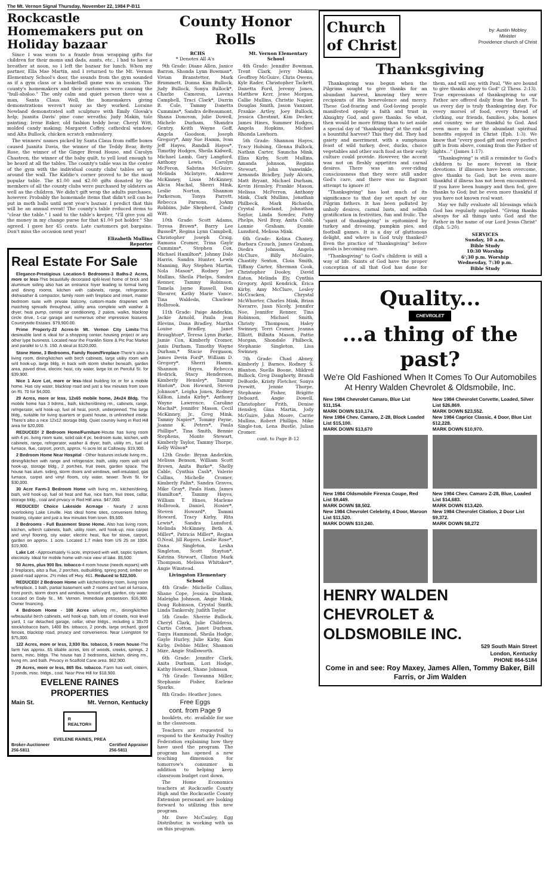The Mt. Vernon Signal Thursday, November 22, 1984 P-B11
Rockcastle Homemakers put on Holiday bazaar
Since I was worn to a frazzle from wrapping gifts for children for their moms and dads, aunts, etc., I had to have a breather at noon, so I left the bazaar for lunch. When my partner, Ella Mae Martin, and I returned to the Mt. Vernon Elementary School's door, the sounds from the gym sounded as if a gym class or a basketball game was in session. The county's homemakers and their customers were causing the "hull-abaloo." The only calm and quiet person there was a man, Santa Claus. Well, the homemakers giving demonstrations weren't noisy as they worked. Loraine Newland demonstrated soft sculpture with Emily Glovak's help; Juanita Davis' pine cone wreaths; Judy Makin, tole painting; Irene Baker, old fashion teddy bear; Cheryl Witt, molded candy making; Margaret Coffey, cathedral window; and Alta Bullock, chicken scratch embroidery.
The winners' names picked by Santa Claus from raffle boxes caused Juanita Davis, the winner of the Teddy Bear, Betty Rose, the winner of the Ginger Bread House, and Carolyn Chasteen, the winner of the baby quilt, to yell loud enough to be heard at all the tables. The county's table was in the center of the gym with the individual county clubs' tables set up around the wall. The Kiddie's corner proved to be the most popular table. The $1.00 and $2.00 gifts donated by the members of all the county clubs were purchased by oldsters as well as the children. We didn't gift wrap the adults purchases, however. Probably the homemade items that didn't sell can be put in moth balls until next year's bazaar. I predict that this will be an annual event! The county's table reduced items to "clear the table." I said to the table's keeper, "I'll give you all the money in my change purse for that $1.00 pot holder." She agreed. I gave her 45 cents. Late customers got bargains. Don't miss the occasion next year!
Elizabeth Mullins
Reporter
Real Estate For Sale
Elegance-Prestigious Location-5 Bedrooms-3 Baths-2 Acres, more or less-This beautifully decorated split-level home of brick and aluminum siding also has an entrance foyer leading to formal living and dining rooms, kitchen with cabinets, range, refrigerator, dishwasher & compactor, family room with fireplace and insert, master bedroom suite with private balcony, custom-made draperies with matching spreads throughout, utility area complete with washer & dryer, heat pump, central air conditioning, 2 patios, walks, blacktop circle drive, 1-car garage and numerous other impressive features. Countryside Estates. $79,900.00.
Prime Property-22 Acres-In Mt. Vernon City Limits-This desireable land is ideal for a shopping center, housing project or any other type business. Located near the Franklin Store & Pic Pac Market and parallel to U.S. 150. A steal at $120,000.
Stone Home, 3 Bedrooms, Family Room/Fireplace-There's also a living room, dining/kitchen with birch cabinets, large utility room with w/d hook-up, large bldg. in back with storm shelter beneath, garden area, paved drive, electric heat, city water, large lot on Perciful St. for $39,900.
Nice 1 Acre Lot, more or less-Ideal building lot or for a mobile home. Has city water, blacktop road and just a few minutes from town on Rt. 70 for $4,000.
29 Acres, more or less, 12x65 mobile home, 24x24 Bldg. The mobile home has 3 bdrms., bath, kitchen/dining rm., cabinets, range, refrigerator, w/d hook-up, fuel oil heat, porch, underpinned. The large bldg., suitable for living quarters or guest house, is unfinished inside. There's also a nice 12x12 storage bldg. Quiet country living in Red Hill area for $20,000.
REDUCED! 2 Bedroom Home/Furniture-House has living room with 4 pc. living room suite, solid oak 4 pc. bedroom suite, kitchen, with cabinets, range, refrigerator, washer & dryer, bath, utility rm., fuel oil furnace, flue, carport, porch, approx. ½ acre lot at Calloway. $19,900.
2 Bedroom Home Near Hospital - Other features include living rm., dining/kitchen with range and refrigerator, bath, utility room with w/d hook-up, storage bldg., 2 porches, fruit trees, garden space. The house has alum. siding, storm doors and windows, well-insulated, gas furnace, carpet and vinyl floors, city water, sewer. Tevis St. for $30,000.
30 Acre Farm-3 Bedroom Home with living rm., kitchen/dining, bath, w/d hook-up, fuel oil heat and flue, nice barn, fruit trees, cellar, storage bldg., coal and privacy in Red Hill area. $47,000.
REDUCED! Choice Lakeside Acreage - Nearly 2 acres overlooking Lake Linville. Has ideal home sites, convenient fishing, boating, cityater and just a few minutes from town. $9,500.
2 Bedrooms - Full Basement Stone Home. Also has living room, kitchen, w/birch cabinets, bath, utility room, w/d hook-up, nice carpet and vinyl flooring, city water, electric heat, flue for stove, carport, garden on approx. 1 acre. Located 1.7 miles from US 25 on 1004. $19,900.
Lake Lot - Approximately ⅔ acre, improved with well, septic system, electricity. Ideal for mobile home with nice view of lake. $5,500.
50 Acres, plus 900 lbs. tobacco-4 room house (needs repairs) with 2 fireplaces, also a flue, 2 porches, outbuilding, spring pond, timber on paved road approx. 2½ miles off Hwy. 461. Reduced to $22,500.
REDUCED! 2 Bedroom Home with kitchen/dining room, living room w/fireplace, 1 bath, partial basement with 2 rooms and fuel oil furnace, front porch, storm doors and windows, fenced yard, garden, city water. Located on Daily St., Mt. Vernon. Immediate possession. $16,900. Owner financing.
4 Bedroom Home - 100 Acres w/living rm., dining/kitchen w/beautiful birch cabinets, w/d hook-up, bath, lots of closets, nice level yard, 1 car detached garage, cellar, other bldgs., including a 38x70 stock/tobacco barn, 1400 lbs. tobacco, 2 ponds, large orchard, good fences, blacktop road, privacy and convenience. Near Livingston for $75,000.
122 Acres, more or less, 2,930 lbs. tobacco, 5 room house-The farm has approx. 65 tillable acres, lots of woods, creeks, springs, 2 barns, misc. bldgs. The house has 2 bedrooms, kitchen, dining rm., living rm. and bath. Privacy in Scaffold Cane area. $62,900.
29 Acres, more or less, 865 lbs. tobacco. Farm has well, cistern, 3 ponds, misc. bldgs., coal. Near Pine Hill for $18,900.
EVELENE RAINES PROPERTIES
Main St. Mt. Vernon, Kentucky
R
REALTOR®
EVELENE RAINES, PREA
Broker-Auctioneer
256-5811 Certified Appraiser
256-5811
County Honor Rolls
RCHS
* Denotes All A's
9th Grade: Diane Allen, Janice Barron, Shonda Lynn Bowman*, Vivian Branstetter, Mark Brummett, Donna Kim Bullock, Judy Bullock, Sonya Bullock*, Charlie Cameron, Lavena Campbell, Traci Clark*, Darrin B. Cole, Tammy Danetta Cummins*, Sandra deBeaumont, Shana Donovan, Julie Dowell, Michele Durham, Shandra Gentry, Keith Wayne Goff, Angela Goodson, Joseph Gregory*, Amy Sue Hamm, Ivan Jeff Hayes, Randall Hayes*, Timothy Hodges, Sheila Kidwell, Michael Lamb, Gary Langford, Anthony Lewis, Carolyn McFeron, Sabrina McGuire, Melinda McIntyre, Andrew McKinney, Lissa McKinney, Alicia Machal, Sherri Mink, Leslie Norton, Shannon Parkerson, Tonya Parrett, Rebecca Parsons, JoAnn Robbins, Julie Shepherd, Cindy Witt.
10th Grade: Scott Adams, Teresa Brown*, Barry Lee Bussell*, Regina Lynn Campbell, Christopher Joseph Craig, Ramona Cromer, Trina Gaylr Cummins*, Stephen Cox, Michael Hamilton*, Johnny Dale Harris, Sandra Hunter, Lewis Manning, Roy Stephen Martin, Nola Mason*, Rodney Joe Mullins, Sheila Phelps, Sandra Renner, Tammy Robinson, Tamela Jayne Russell, Don Shearer, Kathy Marie Vance, Tina Waldedn, Charlene Holbrook.
11th Grade: Paige Anderkin, Jackie Arnold, Paula Jean Blevins, Dana Bradley, Martha Louise Bradley, Janet Broughton*, Teresa Lynn Burke, Jamie Cox, Kimberly Cromer, Janis Durham, Timothy Wayne Durham,* Stacie Ferguson, James Devin Ford*, William D. Gregory*, Sherri Hamm, Shannon Hayes, Rebecca Hedrick, Stacy Henderson, Kimberly Hensley*, Tammy Hinton*, Don Howard, Steven Johnson*, Leigha Jones, Rodney Killion, Linda Kirby*, Anthony Wayne Lawrence, Caroline Machal*, Jennifer Mason, Cecil McKinney, Jr., Greg Mink, Tammy Napier*, Tommy Payne, Joanne K. Peters*, Paula Phillips*, Tina Smith, Bennie Stephens, Monte Stewart, Kimberly Taylor, Tammy Thorpe, Kelly Wilson*
12th Grade: Bryan Anderkin, Melissa Benson, William Scott Brown, Anita Burke*, Shelly Cable, Cynthia Cash*, Valerie Collins, Michelle Cromer, Kimberly Falin*, Sandra Graves, Mike Gray*, Paula Ham, James Hamilton*, Tammy Hayes, William T. Hines, Marlene Holbrook, Daniel, Hosier*, Steven Howard*, Tammi Howard, Tracy Kirby, Rita Lewis*, Sandra Lunsford, Melinda McKinney, Beth A. Miller*, Patricia Miller*, Regina O.Neal, Jill Rogers, Leslie Rose*, Dana Singleton, Lesha Singleton, Scott Stayton*, Katrina Stewart, Clinton Mark Thompson, Melissa Whitaker*, Angie Winstead.
Livingston Elementary School
4th Grade: Michelle Collins, Shane Cope, Jessica Dunham, Maleigha Johnson, Angie Mink, Doug Robinson, Crystal Smith, Linda Tankersly, Judith Taylor
5th Grade: Sherrie Bullock, Cheryl Clark, Julie Childress, Curtis Cotton, Janet Durham, Tanya Hammond, Sheila Hodge, Gayle Hurley, Julie Kirby, Kim Kirby, Debbie Miller, Shannon Mize, Angie Stallsworth.
6th Grade: Jennifer Clark, Anita Durham, Lori Hodge, Kathy Howard, Shane Johnson
7th Grade: Tawanna Miller, Stephanie Fisher, Earlene Sparks.
8th Grade: Heather Jones.
Free Eggs
cont. from Page 9
booklets, etc. available for use in the classroom.
Teachers are requested to respond to the Kentucky Poultry Federation explaining how they have used the program. The program has opened a new teaching dimension for tomorrow's consumer in addition to helping keep classroom budget cost down.
The Home Economics teachers at Rockcastle County High and the Rockcastle County Extension personnel are looking forward to utilizing this new program.
Mr. Dave McCauley, Egg Distributor, is working with us on this program.
Mt. Vernon Elementary School
4th Grade: Jennifer Bowman, Trent Clark, Jerry Makin, Geoffrey McGuire, Chris Owens, Kyle Rader, Christopher Tackett, Danetta Ford, Jeremy Jones, Matthew Kerr, Jesse Morgan, Callie Mullins, Christie Napier, Douglas Smith, Jason Vanzant, Frankie Artley, Joey Bullock, Jessica Chestnut, Kim Decker, James Hines, Summer Hodges, Angela Hopkins, Michael Rhonda Lawhorn.
5th Grade: Shannon Hayes, Tracy Holsing, Glenna Bullock, Nathan Carter, Sauncha Mink, Eliza Kirby, Scott Mullins, Amanda Johnson, Reginia Stewart, John Vanwinkle, Armanda Bradley, Judy Alcorn, Matt Bryant, Michael Durham, Kevin Hensley, Frankie Mason, Melissa McFerron, Anthony Mink, Clark Mullins, Jonathan Philbeck, Mark Richards, Crystal Rowland, Johnathan Saylor, Linda Sowder, Patty Phelps, Neil Bray, Anita Cobb, Lonnie Graham, Donnie Lunsford, Melissa Mink.
6th Grade: Kelina Chaney, Barbara Crouch, James Graham, Diedra Johnson, Angela McClure, Billy McGuire, Chastity Sexton, Cloia Smith, Tiffany Carter, Sherman Cook, Christopher Dooley, David Eaton, Melinda Ely, Cynthia Gregory, April Kendrick, Erica Kirby, Amy McClure, Lesley McCracken, Chrystal McWhorter, Charles Mink, Brian Navarre, Juan Nicely, Jennifer Noe, Jennifer Renner, Tina Robinson, Michael Smith, Christy Thompson, Haley Swinney, Terri Cromer, Jeanna Elliott, Billnita Mason, Pattie Morgan, Shondale Philbeck, Stephanie Singleton, Lisa Swinney.
7th Grade: Chad Abney, Kimberly J. Barnes, Rodney S. Blanton, Suella Boone, Mildred Bullock, Greg Daugherty, Brandi DeBorde, Kristy Fletcher, Sonya Prewitt, Jennie Thorpe, Stephanie Fisher, Brigitte Deboard, Angie Dowell, Christopher Frith, Denise Hensley, Gina Martin, Jody McGuire, John Moore, Carrie Mullins, Robert Phillips, Mike Single-ton, Lena Bustle, Julian Cromer.
cont. to Page B-12
Church
of Christ
by: Austin Mobley
Minister
Providence church of Christ
Thanksgiving
Thanksgiving was begun when the Pilgrims sought to give thanks for an abundant harvest, knowing they were recipients of His benevolence and mercy. These God-fearing and God-loving people manifested openly a faith and trust in Almighty God, and gave thanks. So what, then would be more fitting than to set aside a special day of "thanksgiving" at the end of a bountiful harvest? This they did. They had gaiety and merriment, with a sumptuous feast of wild turkey, deer, ducks, choice vegetables and other such food as their early culture could provide. However, the accent was not on fleshly appetites and carnal desires. There was an over-riding consciousness that they were still under God's care, and there was no flagrant attempt to ignore it!
"Thanksgiving" has lost much of its significance to that day set apart by our Pilgrim fathers. It has been polluted by unholy desires, carnal lusts, and selfish gratification in festivities, fun and frolic. The "spirit of thanksgiving" is epitomized by turkey and dressing, pumpkin pies, and football games. It is a day of gluttonous delight, and where is God truly thanked? Even the practice of "thanksgiving" before meals is becoming rare.
"Thanksgiving" to God's children is still a way of life. Saints of God have the proper conception of all that God has done for them, and will say, with Paul, "We are bound to give thanks alway to God" (2 Thess. 2:13). True expressions of thanksgiving to our Father are offered daily from the heart. To us every day is truly thanksgiving day. For every morsel of food, every thread of clothing, our friends, families, jobs, homes and country, we are thankful to God. And even more so for the abundant spiritual benefits enjoyed in Christ (Eph. 1:3). We know that "every good gift and every perfect gift is from above, coming from the Father of lights..." (James 1:17).
"Thanksgiving" is still a reminder to God's children to be more fervent in their devotions. If illnesses have been overcome, give thanks to God; but be even more thankful if illness has not been encountered. If you have been hungry and then fed, give thanks to God; but be even more thankful if you have not known real want.
May we fully evaluate all blessings which God has regularly supplied. "Giving thanks always for all things unto God and the Father in the name of our Lord Jesus Christ" (Eph. 5:20).
SERVICES
Sunday, 10 a.m.
Bible Study
10:30 Worship
6';30 p.m. Worship
Wednesday, 7:30 p.m.
Bible Study
Quality...
CHEVROLET
...a thing of the past?
We're Old Fashioned When It Comes To Our Automobiles
At Henry Walden Chevrolet & Oldsmobile, Inc.
New 1984 Chevrolet Camaro, Blue List $11,154.
MARK DOWN $10,174.
New 1984 Chev. Camaro, Z-28, Block Loaded List $15,100.
MARK DOWN $13,670
New 1984 Oldsmobile Firenza Coupe, Red List $9,449.
MARK DOWN $8,502.
New 1984 Chevrolet Celebrity, 4 Door, Maroon List $11,520.
MARK DOWN $10,240.
New 1984 Chevrolet Corvette, Loaded, Silver List $26,869.
MARK DOWN $23,552.
New 1984 Caprice Classic, 4 Door, Blue List $12,228.
MARK DOWN $10,970.
New 1984 Chev. Camaro Z-28, Blue, Loaded List $14,683.
MARK DOWN $13,420.
New 1984 Chevrolet Citation, 2 Door List $9,372.
MARK DOWN $8,272
HENRY WALDEN CHEVROLET &
OLDSMOBILE INC.
529 South Main Street
London, Kentucky
PHONE 864-5184
Come in and see: Roy Maxey, James Allen, Tommy Baker, Bill Farris, or Jim Walden